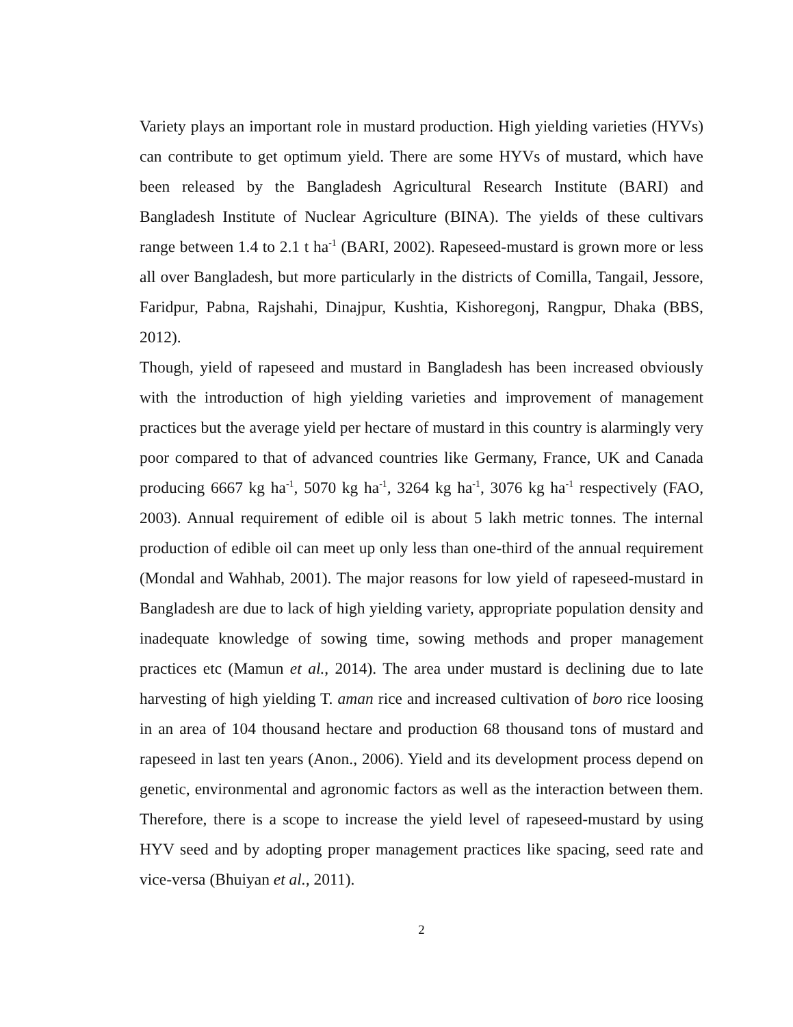Variety plays an important role in mustard production. High yielding varieties (HYVs) can contribute to get optimum yield. There are some HYVs of mustard, which have been released by the Bangladesh Agricultural Research Institute (BARI) and Bangladesh Institute of Nuclear Agriculture (BINA). The yields of these cultivars range between 1.4 to 2.1 t ha<sup>-1</sup> (BARI, 2002). Rapeseed-mustard is grown more or less all over Bangladesh, but more particularly in the districts of Comilla, Tangail, Jessore, Faridpur, Pabna, Rajshahi, Dinajpur, Kushtia, Kishoregonj, Rangpur, Dhaka (BBS, 2012).
Though, yield of rapeseed and mustard in Bangladesh has been increased obviously with the introduction of high yielding varieties and improvement of management practices but the average yield per hectare of mustard in this country is alarmingly very poor compared to that of advanced countries like Germany, France, UK and Canada producing 6667 kg ha<sup>-1</sup>, 5070 kg ha<sup>-1</sup>, 3264 kg ha<sup>-1</sup>, 3076 kg ha<sup>-1</sup> respectively (FAO, 2003). Annual requirement of edible oil is about 5 lakh metric tonnes. The internal production of edible oil can meet up only less than one-third of the annual requirement (Mondal and Wahhab, 2001). The major reasons for low yield of rapeseed-mustard in Bangladesh are due to lack of high yielding variety, appropriate population density and inadequate knowledge of sowing time, sowing methods and proper management practices etc (Mamun et al., 2014). The area under mustard is declining due to late harvesting of high yielding T. aman rice and increased cultivation of boro rice loosing in an area of 104 thousand hectare and production 68 thousand tons of mustard and rapeseed in last ten years (Anon., 2006). Yield and its development process depend on genetic, environmental and agronomic factors as well as the interaction between them. Therefore, there is a scope to increase the yield level of rapeseed-mustard by using HYV seed and by adopting proper management practices like spacing, seed rate and vice-versa (Bhuiyan et al., 2011).
2